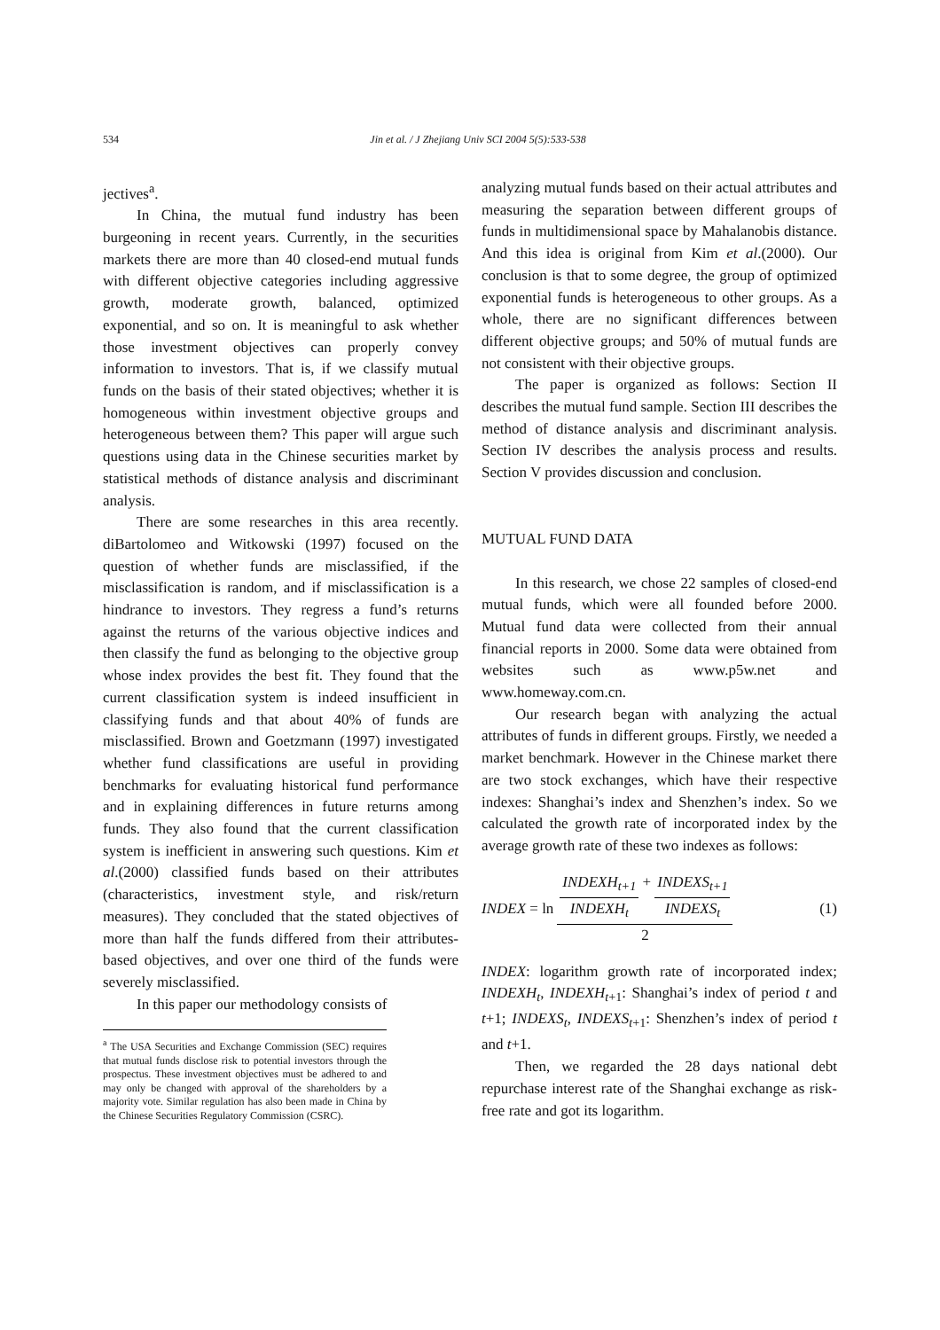534 Jin et al. / J Zhejiang Univ SCI 2004 5(5):533-538
jectives<sup>a</sup>.
In China, the mutual fund industry has been burgeoning in recent years. Currently, in the securities markets there are more than 40 closed-end mutual funds with different objective categories including aggressive growth, moderate growth, balanced, optimized exponential, and so on. It is meaningful to ask whether those investment objectives can properly convey information to investors. That is, if we classify mutual funds on the basis of their stated objectives; whether it is homogeneous within investment objective groups and heterogeneous between them? This paper will argue such questions using data in the Chinese securities market by statistical methods of distance analysis and discriminant analysis.
There are some researches in this area recently. diBartolomeo and Witkowski (1997) focused on the question of whether funds are misclassified, if the misclassification is random, and if misclassification is a hindrance to investors. They regress a fund’s returns against the returns of the various objective indices and then classify the fund as belonging to the objective group whose index provides the best fit. They found that the current classification system is indeed insufficient in classifying funds and that about 40% of funds are misclassified. Brown and Goetzmann (1997) investigated whether fund classifications are useful in providing benchmarks for evaluating historical fund performance and in explaining differences in future returns among funds. They also found that the current classification system is inefficient in answering such questions. Kim et al.(2000) classified funds based on their attributes (characteristics, investment style, and risk/return measures). They concluded that the stated objectives of more than half the funds differed from their attributes-based objectives, and over one third of the funds were severely misclassified.
In this paper our methodology consists of
<sup>a</sup> The USA Securities and Exchange Commission (SEC) requires that mutual funds disclose risk to potential investors through the prospectus. These investment objectives must be adhered to and may only be changed with approval of the shareholders by a majority vote. Similar regulation has also been made in China by the Chinese Securities Regulatory Commission (CSRC).
analyzing mutual funds based on their actual attributes and measuring the separation between different groups of funds in multidimensional space by Mahalanobis distance. And this idea is original from Kim et al.(2000). Our conclusion is that to some degree, the group of optimized exponential funds is heterogeneous to other groups. As a whole, there are no significant differences between different objective groups; and 50% of mutual funds are not consistent with their objective groups.
The paper is organized as follows: Section II describes the mutual fund sample. Section III describes the method of distance analysis and discriminant analysis. Section IV describes the analysis process and results. Section V provides discussion and conclusion.
MUTUAL FUND DATA
In this research, we chose 22 samples of closed-end mutual funds, which were all founded before 2000. Mutual fund data were collected from their annual financial reports in 2000. Some data were obtained from websites such as www.p5w.net and www.homeway.com.cn.
Our research began with analyzing the actual attributes of funds in different groups. Firstly, we needed a market benchmark. However in the Chinese market there are two stock exchanges, which have their respective indexes: Shanghai’s index and Shenzhen’s index. So we calculated the growth rate of incorporated index by the average growth rate of these two indexes as follows:
INDEX = ln INDEXH<sub>t+1</sub> INDEXH<sub>t</sub> + INDEXS<sub>t+1</sub> INDEXS<sub>t</sub> 2 (1)
INDEX: logarithm growth rate of incorporated index; INDEXH<sub>t</sub>, INDEXH<sub>t</sub><sub>+1</sub>: Shanghai’s index of period t and t+1; INDEXS<sub>t</sub>, INDEXS<sub>t</sub><sub>+1</sub>: Shenzhen’s index of period t and t+1.
Then, we regarded the 28 days national debt repurchase interest rate of the Shanghai exchange as risk-free rate and got its logarithm.